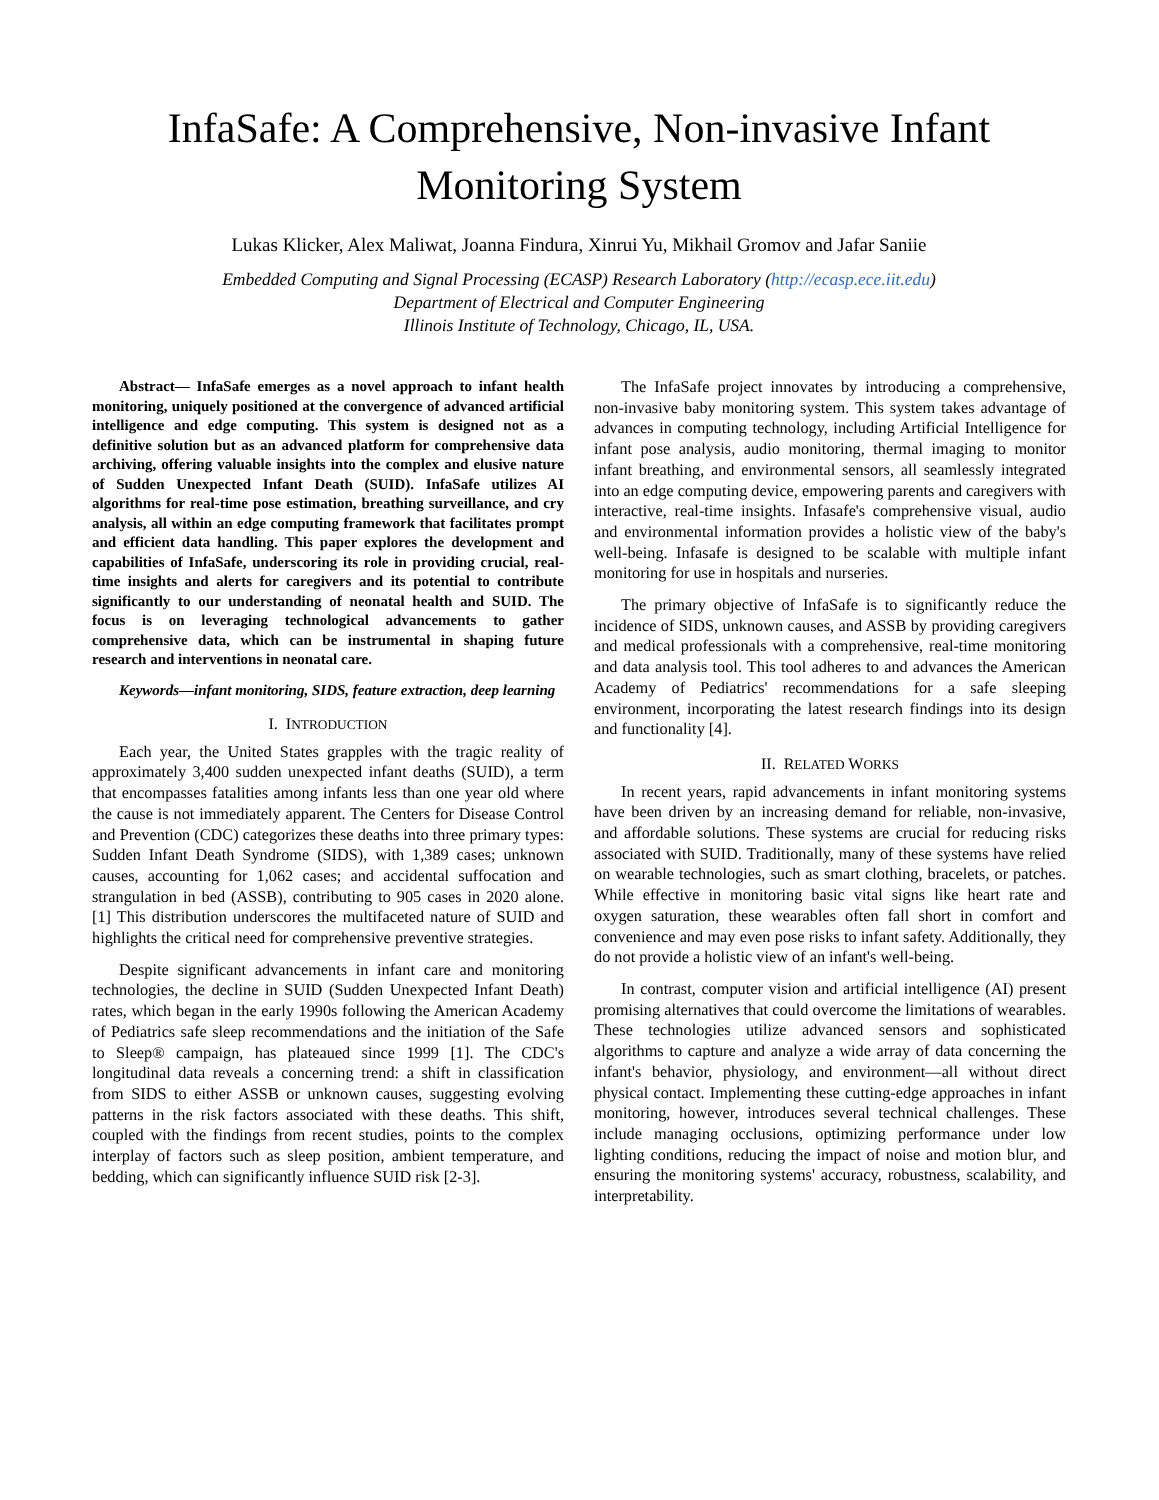InfaSafe: A Comprehensive, Non-invasive Infant Monitoring System
Lukas Klicker, Alex Maliwat, Joanna Findura, Xinrui Yu, Mikhail Gromov and Jafar Saniie
Embedded Computing and Signal Processing (ECASP) Research Laboratory (http://ecasp.ece.iit.edu)
Department of Electrical and Computer Engineering
Illinois Institute of Technology, Chicago, IL, USA.
Abstract— InfaSafe emerges as a novel approach to infant health monitoring, uniquely positioned at the convergence of advanced artificial intelligence and edge computing. This system is designed not as a definitive solution but as an advanced platform for comprehensive data archiving, offering valuable insights into the complex and elusive nature of Sudden Unexpected Infant Death (SUID). InfaSafe utilizes AI algorithms for real-time pose estimation, breathing surveillance, and cry analysis, all within an edge computing framework that facilitates prompt and efficient data handling. This paper explores the development and capabilities of InfaSafe, underscoring its role in providing crucial, real-time insights and alerts for caregivers and its potential to contribute significantly to our understanding of neonatal health and SUID. The focus is on leveraging technological advancements to gather comprehensive data, which can be instrumental in shaping future research and interventions in neonatal care.
Keywords—infant monitoring, SIDS, feature extraction, deep learning
I. INTRODUCTION
Each year, the United States grapples with the tragic reality of approximately 3,400 sudden unexpected infant deaths (SUID), a term that encompasses fatalities among infants less than one year old where the cause is not immediately apparent. The Centers for Disease Control and Prevention (CDC) categorizes these deaths into three primary types: Sudden Infant Death Syndrome (SIDS), with 1,389 cases; unknown causes, accounting for 1,062 cases; and accidental suffocation and strangulation in bed (ASSB), contributing to 905 cases in 2020 alone.[1] This distribution underscores the multifaceted nature of SUID and highlights the critical need for comprehensive preventive strategies.
Despite significant advancements in infant care and monitoring technologies, the decline in SUID (Sudden Unexpected Infant Death) rates, which began in the early 1990s following the American Academy of Pediatrics safe sleep recommendations and the initiation of the Safe to Sleep® campaign, has plateaued since 1999 [1]. The CDC's longitudinal data reveals a concerning trend: a shift in classification from SIDS to either ASSB or unknown causes, suggesting evolving patterns in the risk factors associated with these deaths. This shift, coupled with the findings from recent studies, points to the complex interplay of factors such as sleep position, ambient temperature, and bedding, which can significantly influence SUID risk [2-3].
The InfaSafe project innovates by introducing a comprehensive, non-invasive baby monitoring system. This system takes advantage of advances in computing technology, including Artificial Intelligence for infant pose analysis, audio monitoring, thermal imaging to monitor infant breathing, and environmental sensors, all seamlessly integrated into an edge computing device, empowering parents and caregivers with interactive, real-time insights. Infasafe's comprehensive visual, audio and environmental information provides a holistic view of the baby's well-being. Infasafe is designed to be scalable with multiple infant monitoring for use in hospitals and nurseries.
The primary objective of InfaSafe is to significantly reduce the incidence of SIDS, unknown causes, and ASSB by providing caregivers and medical professionals with a comprehensive, real-time monitoring and data analysis tool. This tool adheres to and advances the American Academy of Pediatrics' recommendations for a safe sleeping environment, incorporating the latest research findings into its design and functionality [4].
II. RELATED WORKS
In recent years, rapid advancements in infant monitoring systems have been driven by an increasing demand for reliable, non-invasive, and affordable solutions. These systems are crucial for reducing risks associated with SUID. Traditionally, many of these systems have relied on wearable technologies, such as smart clothing, bracelets, or patches. While effective in monitoring basic vital signs like heart rate and oxygen saturation, these wearables often fall short in comfort and convenience and may even pose risks to infant safety. Additionally, they do not provide a holistic view of an infant's well-being.
In contrast, computer vision and artificial intelligence (AI) present promising alternatives that could overcome the limitations of wearables. These technologies utilize advanced sensors and sophisticated algorithms to capture and analyze a wide array of data concerning the infant's behavior, physiology, and environment—all without direct physical contact. Implementing these cutting-edge approaches in infant monitoring, however, introduces several technical challenges. These include managing occlusions, optimizing performance under low lighting conditions, reducing the impact of noise and motion blur, and ensuring the monitoring systems' accuracy, robustness, scalability, and interpretability.